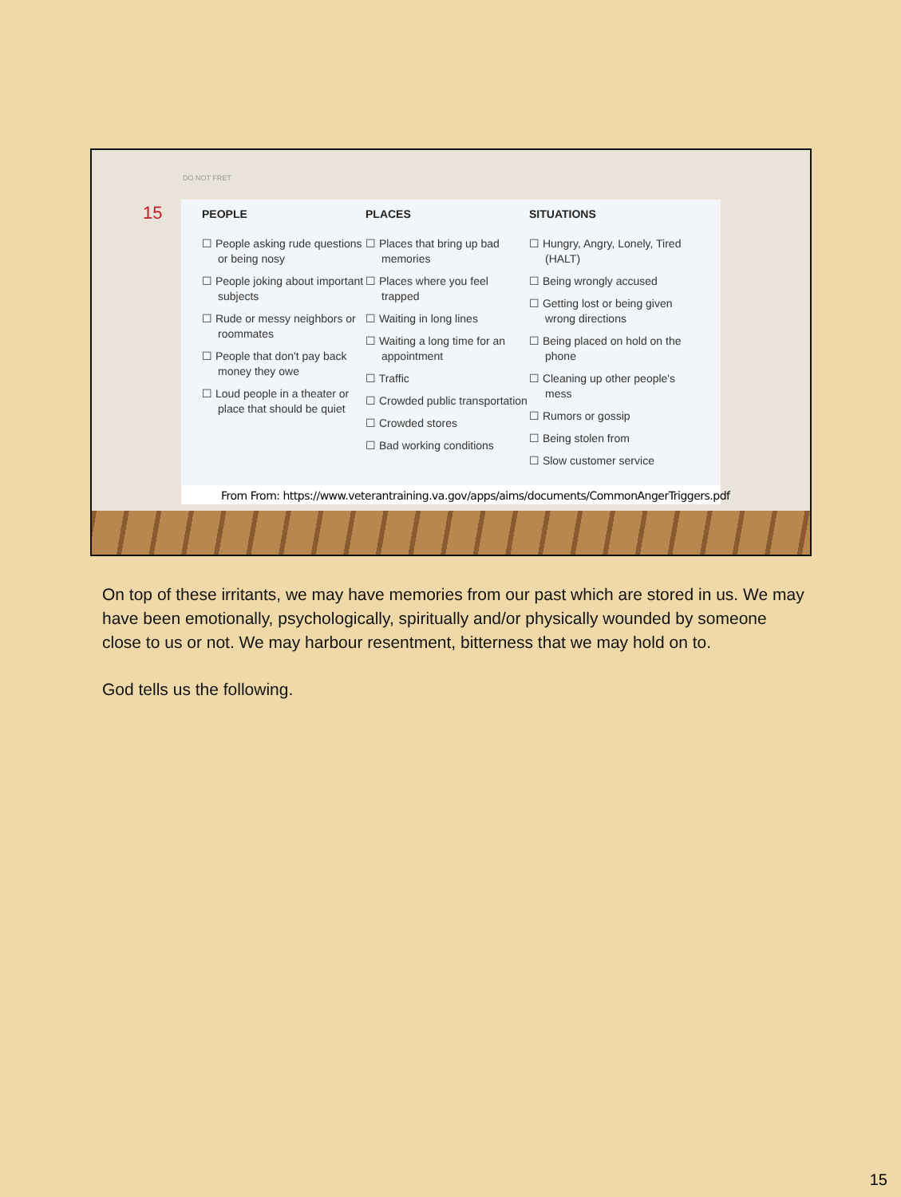DO NOT FRET
15
PEOPLE
☐ People asking rude questions or being nosy
☐ People joking about important subjects
☐ Rude or messy neighbors or roommates
☐ People that don't pay back money they owe
☐ Loud people in a theater or place that should be quiet
PLACES
☐ Places that bring up bad memories
☐ Places where you feel trapped
☐ Waiting in long lines
☐ Waiting a long time for an appointment
☐ Traffic
☐ Crowded public transportation
☐ Crowded stores
☐ Bad working conditions
SITUATIONS
☐ Hungry, Angry, Lonely, Tired (HALT)
☐ Being wrongly accused
☐ Getting lost or being given wrong directions
☐ Being placed on hold on the phone
☐ Cleaning up other people's mess
☐ Rumors or gossip
☐ Being stolen from
☐ Slow customer service
From From: https://www.veterantraining.va.gov/apps/aims/documents/CommonAngerTriggers.pdf
On top of these irritants, we may have memories from our past which are stored in us. We may have been emotionally, psychologically, spiritually and/or physically wounded by someone close to us or not. We may harbour resentment, bitterness that we may hold on to.
God tells us the following.
15